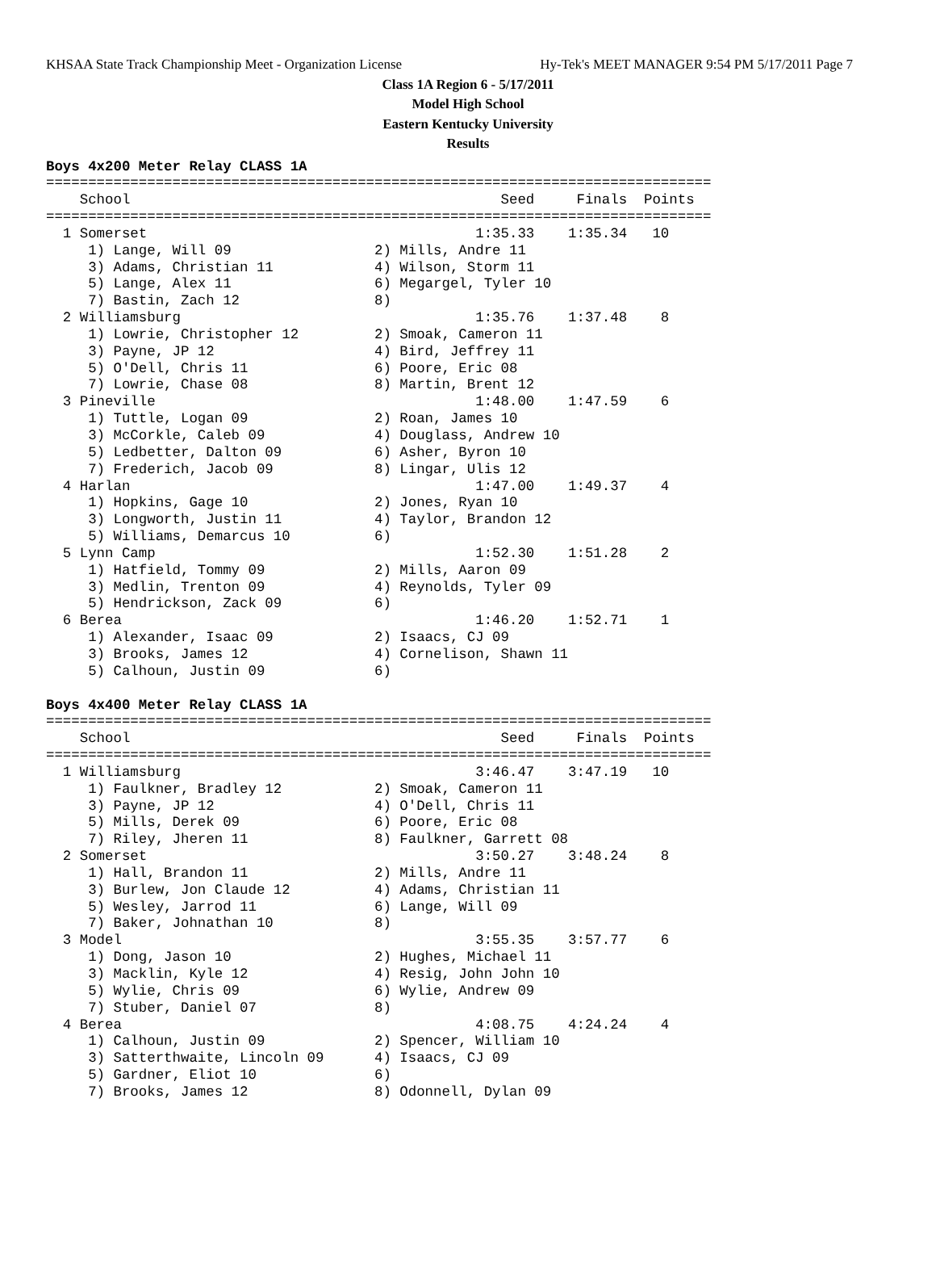KHSAA State Track Championship Meet - Organization License Hy-Tek's MEET MANAGER 9:54 PM 5/17/2011 Page 7
Class 1A Region 6 - 5/17/2011
Model High School
Eastern Kentucky University
Results
Boys 4x200 Meter Relay CLASS 1A
===============================================================================
    School                                            Seed     Finals  Points
===============================================================================
  1 Somerset                                       1:35.33    1:35.34   10
     1) Lange, Will 09                 2) Mills, Andre 11
     3) Adams, Christian 11            4) Wilson, Storm 11
     5) Lange, Alex 11                 6) Megargel, Tyler 10
     7) Bastin, Zach 12                8)
  2 Williamsburg                                   1:35.76    1:37.48    8
     1) Lowrie, Christopher 12         2) Smoak, Cameron 11
     3) Payne, JP 12                   4) Bird, Jeffrey 11
     5) O'Dell, Chris 11               6) Poore, Eric 08
     7) Lowrie, Chase 08               8) Martin, Brent 12
  3 Pineville                                      1:48.00    1:47.59    6
     1) Tuttle, Logan 09               2) Roan, James 10
     3) McCorkle, Caleb 09             4) Douglass, Andrew 10
     5) Ledbetter, Dalton 09           6) Asher, Byron 10
     7) Frederich, Jacob 09            8) Lingar, Ulis 12
  4 Harlan                                         1:47.00    1:49.37    4
     1) Hopkins, Gage 10               2) Jones, Ryan 10
     3) Longworth, Justin 11           4) Taylor, Brandon 12
     5) Williams, Demarcus 10          6)
  5 Lynn Camp                                      1:52.30    1:51.28    2
     1) Hatfield, Tommy 09             2) Mills, Aaron 09
     3) Medlin, Trenton 09             4) Reynolds, Tyler 09
     5) Hendrickson, Zack 09           6)
  6 Berea                                          1:46.20    1:52.71    1
     1) Alexander, Isaac 09            2) Isaacs, CJ 09
     3) Brooks, James 12               4) Cornelison, Shawn 11
     5) Calhoun, Justin 09             6)

Boys 4x400 Meter Relay CLASS 1A
===============================================================================
    School                                            Seed     Finals  Points
===============================================================================
  1 Williamsburg                                   3:46.47    3:47.19   10
     1) Faulkner, Bradley 12           2) Smoak, Cameron 11
     3) Payne, JP 12                   4) O'Dell, Chris 11
     5) Mills, Derek 09                6) Poore, Eric 08
     7) Riley, Jheren 11               8) Faulkner, Garrett 08
  2 Somerset                                       3:50.27    3:48.24    8
     1) Hall, Brandon 11               2) Mills, Andre 11
     3) Burlew, Jon Claude 12          4) Adams, Christian 11
     5) Wesley, Jarrod 11              6) Lange, Will 09
     7) Baker, Johnathan 10            8)
  3 Model                                          3:55.35    3:57.77    6
     1) Dong, Jason 10                 2) Hughes, Michael 11
     3) Macklin, Kyle 12               4) Resig, John John 10
     5) Wylie, Chris 09                6) Wylie, Andrew 09
     7) Stuber, Daniel 07              8)
  4 Berea                                          4:08.75    4:24.24    4
     1) Calhoun, Justin 09             2) Spencer, William 10
     3) Satterthwaite, Lincoln 09      4) Isaacs, CJ 09
     5) Gardner, Eliot 10              6)
     7) Brooks, James 12               8) Odonnell, Dylan 09